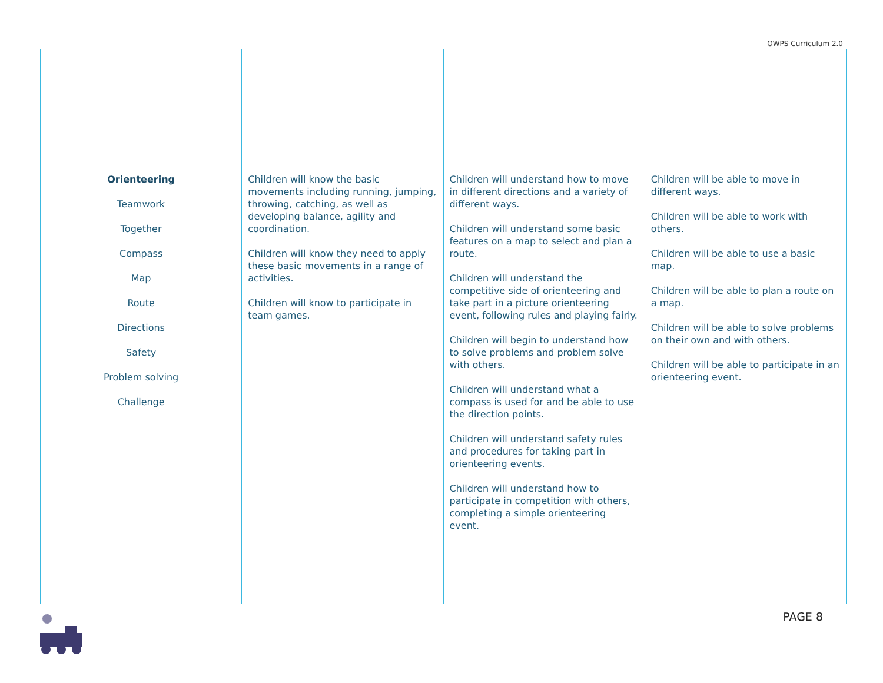OWPS Curriculum 2.0
| Orienteering Teamwork Together Compass Map Route Directions Safety Problem solving Challenge | Children will know the basic movements including running, jumping, throwing, catching, as well as developing balance, agility and coordination. Children will know they need to apply these basic movements in a range of activities. Children will know to participate in team games. | Children will understand how to move in different directions and a variety of different ways. Children will understand some basic features on a map to select and plan a route. Children will understand the competitive side of orienteering and take part in a picture orienteering event, following rules and playing fairly. Children will begin to understand how to solve problems and problem solve with others. Children will understand what a compass is used for and be able to use the direction points. Children will understand safety rules and procedures for taking part in orienteering events. Children will understand how to participate in competition with others, completing a simple orienteering event. | Children will be able to move in different ways. Children will be able to work with others. Children will be able to use a basic map. Children will be able to plan a route on a map. Children will be able to solve problems on their own and with others. Children will be able to participate in an orienteering event. |
PAGE 8